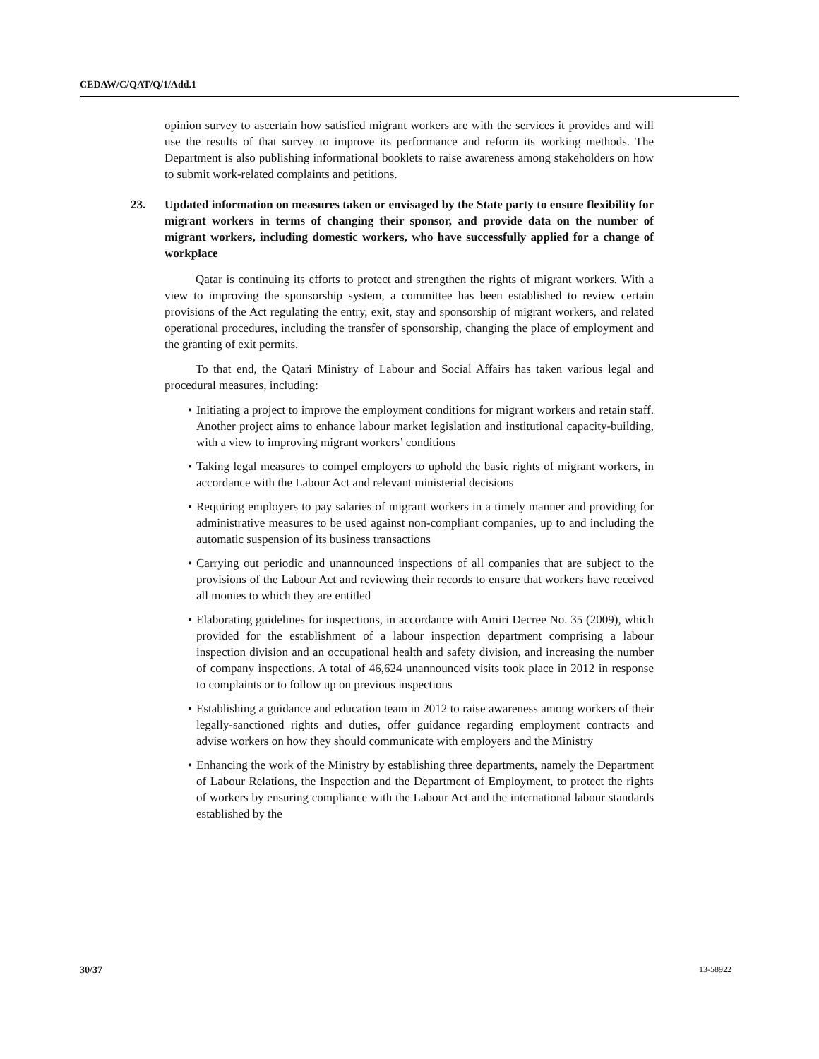CEDAW/C/QAT/Q/1/Add.1
opinion survey to ascertain how satisfied migrant workers are with the services it provides and will use the results of that survey to improve its performance and reform its working methods. The Department is also publishing informational booklets to raise awareness among stakeholders on how to submit work-related complaints and petitions.
23. Updated information on measures taken or envisaged by the State party to ensure flexibility for migrant workers in terms of changing their sponsor, and provide data on the number of migrant workers, including domestic workers, who have successfully applied for a change of workplace
Qatar is continuing its efforts to protect and strengthen the rights of migrant workers. With a view to improving the sponsorship system, a committee has been established to review certain provisions of the Act regulating the entry, exit, stay and sponsorship of migrant workers, and related operational procedures, including the transfer of sponsorship, changing the place of employment and the granting of exit permits.
To that end, the Qatari Ministry of Labour and Social Affairs has taken various legal and procedural measures, including:
• Initiating a project to improve the employment conditions for migrant workers and retain staff. Another project aims to enhance labour market legislation and institutional capacity-building, with a view to improving migrant workers’ conditions
• Taking legal measures to compel employers to uphold the basic rights of migrant workers, in accordance with the Labour Act and relevant ministerial decisions
• Requiring employers to pay salaries of migrant workers in a timely manner and providing for administrative measures to be used against non-compliant companies, up to and including the automatic suspension of its business transactions
• Carrying out periodic and unannounced inspections of all companies that are subject to the provisions of the Labour Act and reviewing their records to ensure that workers have received all monies to which they are entitled
• Elaborating guidelines for inspections, in accordance with Amiri Decree No. 35 (2009), which provided for the establishment of a labour inspection department comprising a labour inspection division and an occupational health and safety division, and increasing the number of company inspections. A total of 46,624 unannounced visits took place in 2012 in response to complaints or to follow up on previous inspections
• Establishing a guidance and education team in 2012 to raise awareness among workers of their legally-sanctioned rights and duties, offer guidance regarding employment contracts and advise workers on how they should communicate with employers and the Ministry
• Enhancing the work of the Ministry by establishing three departments, namely the Department of Labour Relations, the Inspection and the Department of Employment, to protect the rights of workers by ensuring compliance with the Labour Act and the international labour standards established by the
30/37 13-58922